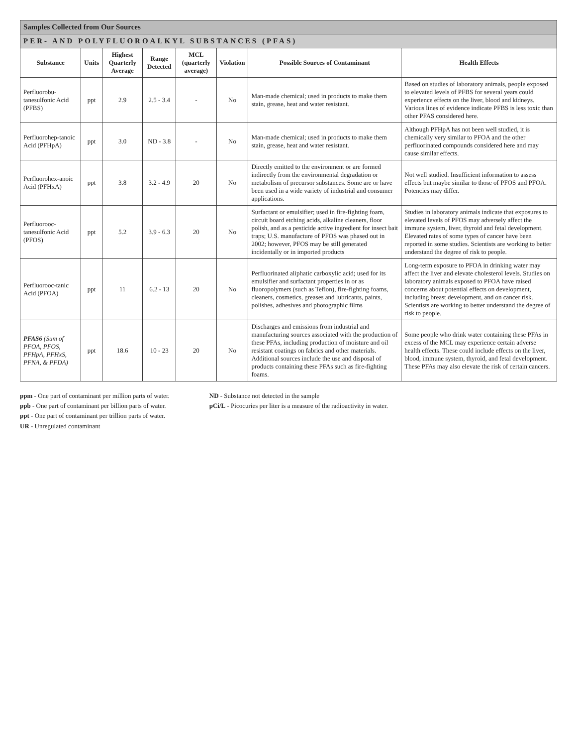| Samples Collected from Our Sources | | | | | | | |
| --- | --- | --- | --- | --- | --- | --- | --- |
| PER- AND POLYFLUOROALKYL SUBSTANCES (PFAS) | | | | | | | |
| Substance | Units | Highest Quarterly Average | Range Detected | MCL (quarterly average) | Violation | Possible Sources of Contaminant | Health Effects |
| Perfluorobu-tanesulfonic Acid (PFBS) | ppt | 2.9 | 2.5 - 3.4 | - | No | Man-made chemical; used in products to make them stain, grease, heat and water resistant. | Based on studies of laboratory animals, people exposed to elevated levels of PFBS for several years could experience effects on the liver, blood and kidneys. Various lines of evidence indicate PFBS is less toxic than other PFAS considered here. |
| Perfluorohep-tanoic Acid (PFHpA) | ppt | 3.0 | ND - 3.8 | - | No | Man-made chemical; used in products to make them stain, grease, heat and water resistant. | Although PFHpA has not been well studied, it is chemically very similar to PFOA and the other perfluorinated compounds considered here and may cause similar effects. |
| Perfluorohex-anoic Acid (PFHxA) | ppt | 3.8 | 3.2 - 4.9 | 20 | No | Directly emitted to the environment or are formed indirectly from the environmental degradation or metabolism of precursor substances. Some are or have been used in a wide variety of industrial and consumer applications. | Not well studied. Insufficient information to assess effects but maybe similar to those of PFOS and PFOA. Potencies may differ. |
| Perfluorooc-tanesulfonic Acid (PFOS) | ppt | 5.2 | 3.9 - 6.3 | 20 | No | Surfactant or emulsifier; used in fire-fighting foam, circuit board etching acids, alkaline cleaners, floor polish, and as a pesticide active ingredient for insect bait traps; U.S. manufacture of PFOS was phased out in 2002; however, PFOS may be still generated incidentally or in imported products | Studies in laboratory animals indicate that exposures to elevated levels of PFOS may adversely affect the immune system, liver, thyroid and fetal development. Elevated rates of some types of cancer have been reported in some studies. Scientists are working to better understand the degree of risk to people. |
| Perfluorooc-tanic Acid (PFOA) | ppt | 11 | 6.2 - 13 | 20 | No | Perfluorinated aliphatic carboxylic acid; used for its emulsifier and surfactant properties in or as fluoropolymers (such as Teflon), fire-fighting foams, cleaners, cosmetics, greases and lubricants, paints, polishes, adhesives and photographic films | Long-term exposure to PFOA in drinking water may affect the liver and elevate cholesterol levels. Studies on laboratory animals exposed to PFOA have raised concerns about potential effects on development, including breast development, and on cancer risk. Scientists are working to better understand the degree of risk to people. |
| PFAS6 (Sum of PFOA, PFOS, PFHpA, PFHxS, PFNA, & PFDA) | ppt | 18.6 | 10 - 23 | 20 | No | Discharges and emissions from industrial and manufacturing sources associated with the production of these PFAs, including production of moisture and oil resistant coatings on fabrics and other materials. Additional sources include the use and disposal of products containing these PFAs such as fire-fighting foams. | Some people who drink water containing these PFAs in excess of the MCL may experience certain adverse health effects. These could include effects on the liver, blood, immune system, thyroid, and fetal development. These PFAs may also elevate the risk of certain cancers. |
ppm - One part of contaminant per million parts of water.
ppb - One part of contaminant per billion parts of water.
ppt - One part of contaminant per trillion parts of water.
UR - Unregulated contaminant
ND - Substance not detected in the sample
pCi/L - Picocuries per liter is a measure of the radioactivity in water.